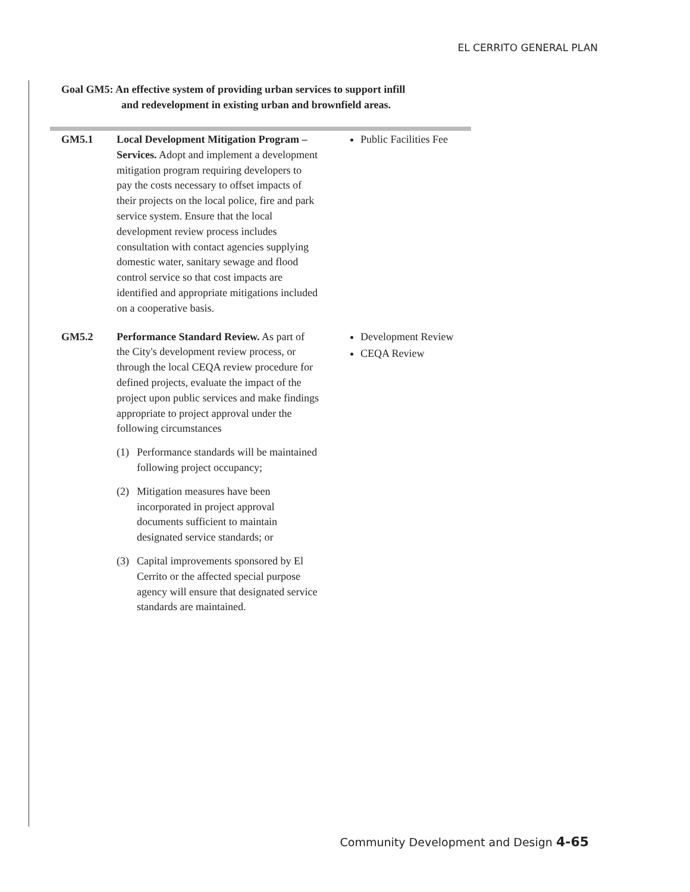EL CERRITO GENERAL PLAN
Goal GM5: An effective system of providing urban services to support infill
and redevelopment in existing urban and brownfield areas.
| GM5.1 | Local Development Mitigation Program – Services. Adopt and implement a development mitigation program requiring developers to pay the costs necessary to offset impacts of their projects on the local police, fire and park service system. Ensure that the local development review process includes consultation with contact agencies supplying domestic water, sanitary sewage and flood control service so that cost impacts are identified and appropriate mitigations included on a cooperative basis. | Public Facilities Fee |
| GM5.2 | Performance Standard Review. As part of the City's development review process, or through the local CEQA review procedure for defined projects, evaluate the impact of the project upon public services and make findings appropriate to project approval under the following circumstances (1) Performance standards will be maintained following project occupancy; (2) Mitigation measures have been incorporated in project approval documents sufficient to maintain designated service standards; or (3) Capital improvements sponsored by El Cerrito or the affected special purpose agency will ensure that designated service standards are maintained. | Development Review CEQA Review |
Community Development and Design 4-65